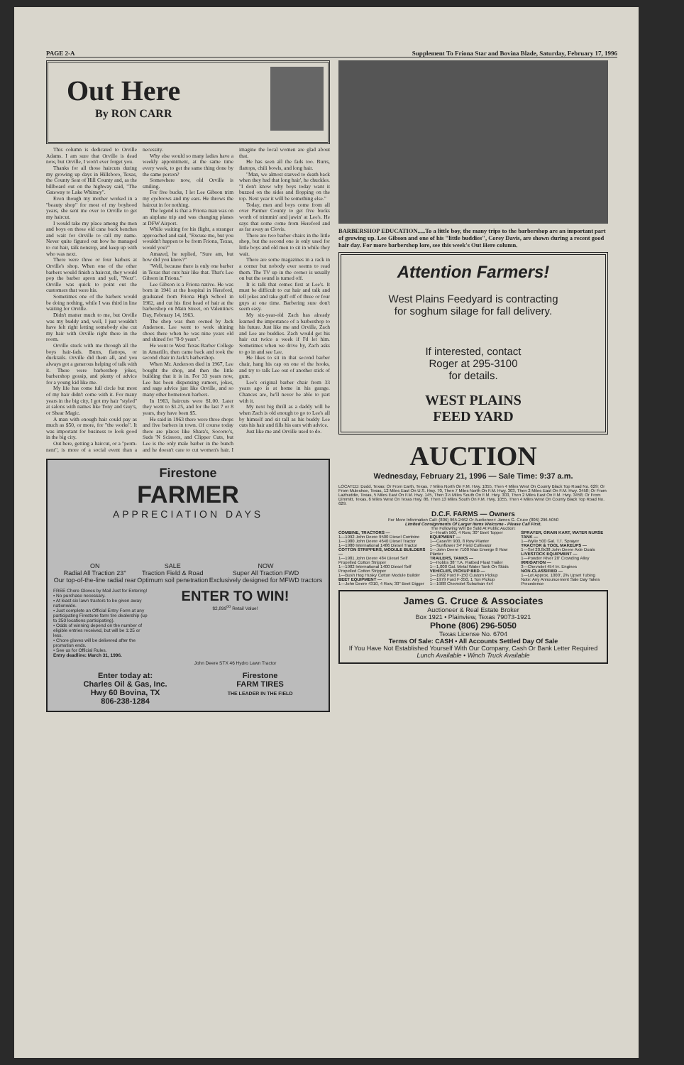PAGE 2-A Supplement To Friona Star and Bovina Blade, Saturday, February 17, 1996
Out Here
By RON CARR
This column is dedicated to Orville Adams. I am sure that Orville is dead now, but Orville, I won't ever forget you.
Thanks for all those haircuts during my growing up days in Hillsboro, Texas, the County Seat of Hill County and, as the billboard out on the highway said, "The Gateway to Lake Whitney".
Even though my mother worked in a "beauty shop" for most of my boyhood years, she sent me over to Orville to get my haircut.
I would take my place among the men and boys on those old cane back benches and wait for Orville to call my name. Never quite figured out how he managed to cut hair, talk nonstop, and keep up with who was next.
There were three or four barbers at Orville's shop. When one of the other barbers would finish a haircut, they would pop the barber apron and yell, "Next". Orville was quick to point out the customers that were his.
Sometimes one of the barbers would be doing nothing, while I was third in line waiting for Orville.
Didn't matter much to me, but Orville was my buddy and, well, I just wouldn't have felt right letting somebody else cut my hair with Orville right there in the room.
Orville stuck with me through all the boys hair-fads. Burrs, flattops, or ducktails. Orville did them all, and you always got a generous helping of talk with it. There were barbershop jokes, barbershop gossip, and plenty of advice for a young kid like me.
My life has come full circle but most of my hair didn't come with it. For many years in the big city, I got my hair "styled" at salons with names like Tony and Guy's, or Shear Magic.
A man with enough hair could pay as much as $50, or more, for "the works". It was important for business to look good in the big city.
Out here, getting a haircut, or a "perm-nent", is more of a social event than a necessity.
Why else would so many ladies have a weekly appointment, at the same time every week, to get the same thing done by the same person?
Somewhere now, old Orville is smiling.
For five bucks, I let Lee Gibson trim my eyebrows and my ears. He throws the haircut in for nothing.
The legend is that a Friona man was on an airplane trip and was changing planes at DFW Airport.
While waiting for his flight, a stranger approached and said, "Excuse me, but you wouldn't happen to be from Friona, Texas, would you?"
Amazed, he replied, "Sure am, but how did you know?"
"Well, because there is only one barber in Texas that cuts hair like that. That's Lee Gibson in Friona."
Lee Gibson is a Friona native. He was born in 1941 at the hospital in Hereford, graduated from Friona High School in 1962, and cut his first head of hair at the barbershop on Main Street, on Valentine's Day, February 14, 1963.
The shop was then owned by Jack Anderson. Lee went to work shining shoes there when he was nine years old and shined for "8-9 years".
He went to West Texas Barber College in Amarillo, then came back and took the second chair in Jack's barbershop.
When Mr. Anderson died in 1967, Lee bought the shop, and then the little building that it is in. For 33 years now, Lee has been dispensing rumors, jokes, and sage advice just like Orville, and so many other hometown barbers.
In 1963, haircuts were $1.00. Later they went to $1.25, and for the last 7 or 8 years, they have been $5.
He said in 1963 there were three shops and five barbers in town. Of course today there are places like Shara's, Socorro's, Suds 'N Scissors, and Clipper Cuts, but Lee is the only male barber in the bunch and he doesn't care to cut women's hair. I imagine the local women are glad about that.
He has seen all the fads too. Burrs, flattops, chili bowls, and long hair.
"Man, we almost starved to death back when they had that long hair', he chuckles. "I don't know why boys today want it buzzed on the sides and flopping on the top. Next year it will be something else."
Today, men and boys come from all over Parmer County to get five bucks worth of trimmin' and jawin' at Lee's. He says that some come from Hereford and as far away as Clovis.
There are two barber chairs in the little shop, but the second one is only used for little boys and old men to sit in while they wait.
There are some magazines in a rack in a corner but nobody ever seems to read them. The TV up in the corner is usually on but the sound is turned off.
It is talk that comes first at Lee's. It must be difficult to cut hair and talk and tell jokes and take guff off of three or four guys at one time. Barbering sure don't seem easy.
My six-year-old Zach has already learned the importance of a barbershop to his future. Just like me and Orville, Zach and Lee are buddies. Zach would get his hair cut twice a week if I'd let him. Sometimes when we drive by, Zach asks to go in and see Lee.
He likes to sit in that second barber chair, hang his cap on one of the hooks, and try to talk Lee out of another stick of gum.
Lee's original barber chair from 33 years ago is at home in his garage. Chances are, he'll never be able to part with it.
My next big thrill as a daddy will be when Zach is old enough to go to Lee's all by himself and sit tall as his buddy Lee cuts his hair and fills his ears with advice.
Just like me and Orville used to do.
Firestone
FARMER
APPRECIATION DAYS
ON
Radial All Traction 23°
Our top-of-the-line radial rear SALE
Traction Field & Road
Optimum soil penetration NOW
Super All Traction FWD
Exclusively designed for MFWD tractors
FREE Chore Gloves by Mail Just for Entering!
• No purchase necessary.
• At least six lawn tractors to be given away nationwide.
• Just complete an Official Entry Form at any participating Firestone farm tire dealership (up to 250 locations participating).
• Odds of winning depend on the number of eligible entries received, but will be 1:25 or less.
• Chore gloves will be delivered after the promotion ends.
• See us for Official Rules.
Entry deadline: March 31, 1996.
ENTER TO WIN!
$2,899<sup>00</sup> Retail Value!
John Deere STX 46 Hydro Lawn Tractor
Enter today at:
Charles Oil & Gas, Inc.
Hwy 60 Bovina, TX
806-238-1284
Firestone
FARM TIRES
THE LEADER IN THE FIELD
BARBERSHOP EDUCATION.....To a little boy, the many trips to the barbershop are an important part of growing up. Lee Gibson and one of his "little buddies", Corey Davis, are shown during a recent good hair day. For more barbershop lore, see this week's Out Here column.
Attention Farmers!
West Plains Feedyard is contracting
for soghum silage for fall delivery.
If interested, contact
Roger at 295-3100
for details.
WEST PLAINS
FEED YARD
AUCTION
Wednesday, February 21, 1996 — Sale Time: 9:37 a.m.
LOCATED: Dodd, Texas; Or From Earth, Texas, 7 Miles North On F.M. Hwy. 1055, Then 4 Miles West On County Black Top Road No. 629; Or From Muleshoe, Texas, 12 Miles East On U.S. Hwy. 70, Then 7 Miles North On F.M. Hwy. 303, Then 2 Miles East On F.M. Hwy. 3458; Or From Lazbuddie, Texas, 5 Miles East On F.M. Hwy. 145, Then 3½ Miles South On F.M. Hwy. 303, Then 2 Miles East On F.M. Hwy. 3458; Or From Dimmitt, Texas, 6 Miles West On Texas Hwy. 86, Then 13 Miles South On F.M. Hwy. 1055, Then 4 Miles West On County Black Top Road No. 629.
D.C.F. FARMS — Owners
For More Information Call: (806) 965-2462 Or Auctioneer: James G. Cruce (806) 296-5050
Limited Consignments Of Larger Items Welcome - Please Call First.
The Following Will Be Sold At Public Auction:
COMBINE, TRACTORS —
1—1992 John Deere 9500 Diesel Combine
1—1980 John Deere 4640 Diesel Tractor
1—1980 International 1486 Diesel Tractor
COTTON STRIPPERS, MODULE BUILDERS —
1—1981 John Deere 484 Diesel Self Propelled Cotton Stripper
1—1982 International 1400 Diesel Self Propelled Cotton Stripper
1—Bush Hog Husky Cotton Module Builder
BEET EQUIPMENT —
1—John Deere 4310, 4 Row, 30" Beet Digger
1—Heath 560, 4 Row, 30" Beet Topper
EQUIPMENT —
1—Case/IH 900, 8 Row Planter
1—Sunflower 34' Field Cultivator
1—John Deere 7100 Max Emerge 8 Row Planter
TRAILERS, TANKS —
1—Hobbs 38' T.A. Flatbed Float Trailer
1—1,000 Gal. Metal Water Tank On Skids
VEHICLES, PICKUP BED —
1—1992 Ford F-150 Custom Pickup
1—1979 Ford F-350, 1 Ton Pickup
1—1988 Chevrolet Suburban 4x4
SPRAYER, GRAIN KART, WATER NURSE TANK —
1—Wylie 500 Gal. T.T. Sprayer
TRACTOR & TOOL MAKEUPS —
1—Set 20.8x38 John Deere Axle Duals
LIVESTOCK EQUIPMENT —
1—Powder River 20' Crowding Alley
IRRIGATION —
3—Chevrolet 454 Irr. Engines
NON-CLASSIFIED —
1—Lot Approx. 1000', 2⅜ Upset Tubing
Note: Any Announcement Sale Day Takes Precedence
James G. Cruce & Associates
Auctioneer & Real Estate Broker
Box 1921 • Plainview, Texas 79073-1921
Phone (806) 296-5050
Texas License No. 6704
Terms Of Sale: CASH • All Accounts Settled Day Of Sale
If You Have Not Established Yourself With Our Company, Cash Or Bank Letter Required
Lunch Available • Winch Truck Available